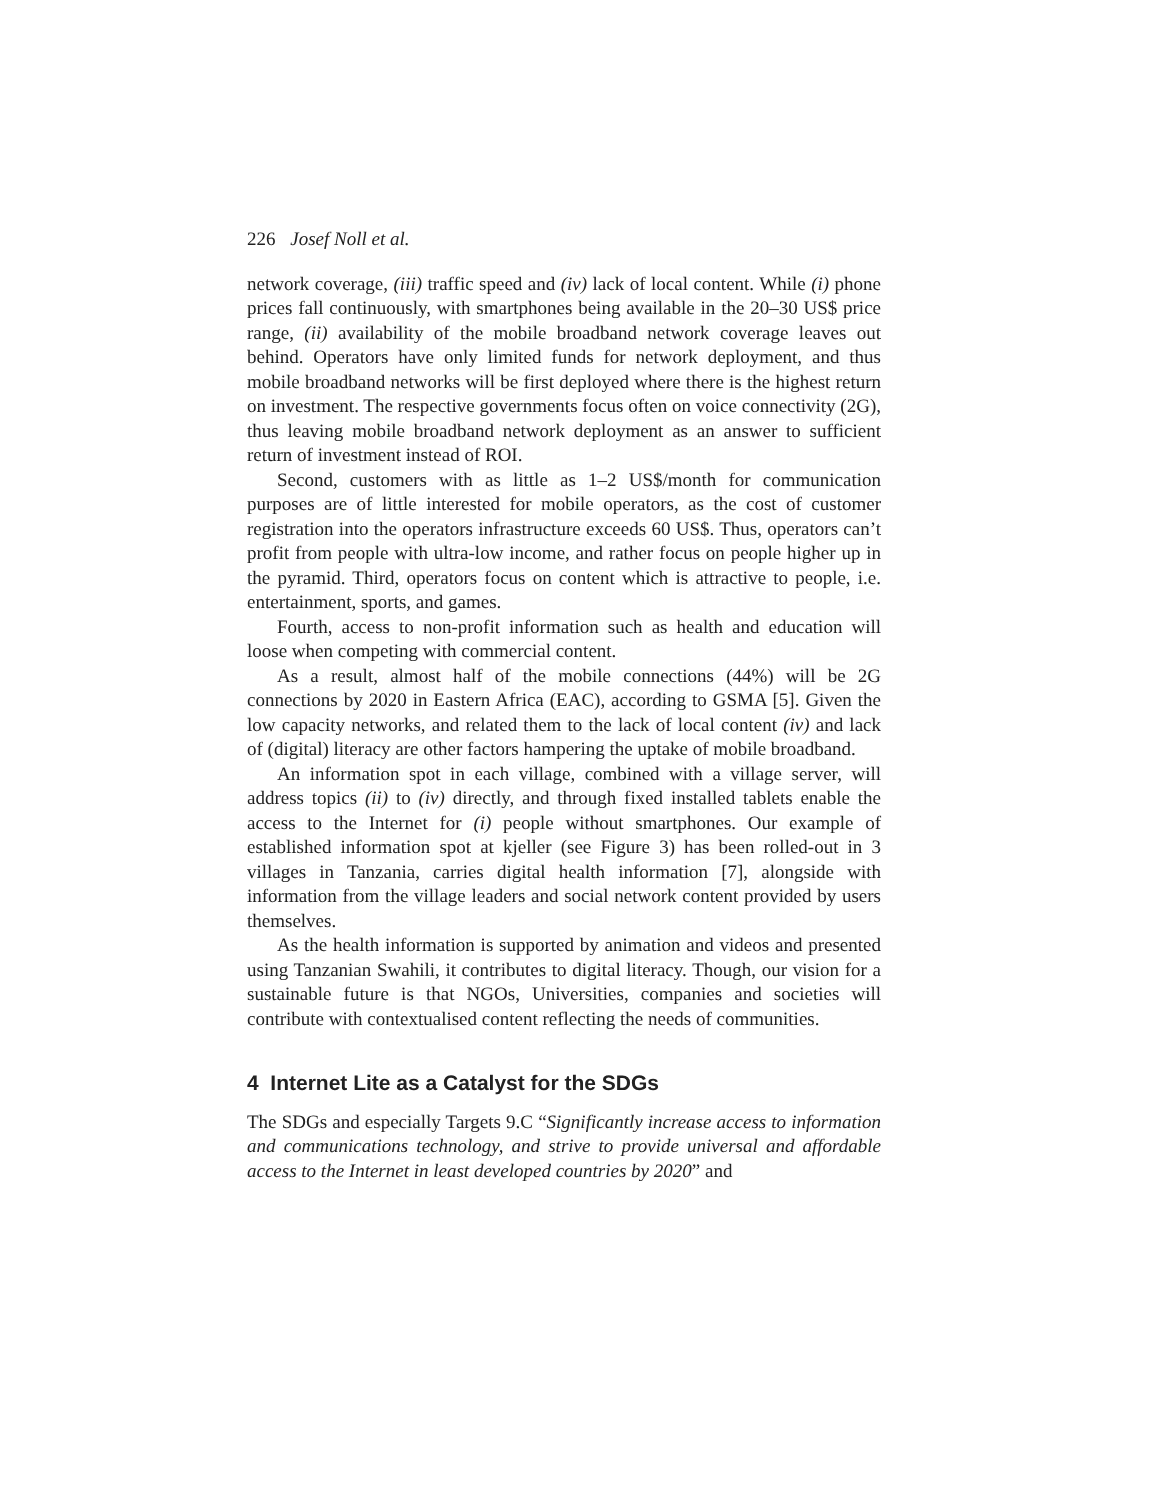226 Josef Noll et al.
network coverage, (iii) traffic speed and (iv) lack of local content. While (i) phone prices fall continuously, with smartphones being available in the 20–30 US$ price range, (ii) availability of the mobile broadband network coverage leaves out behind. Operators have only limited funds for network deployment, and thus mobile broadband networks will be first deployed where there is the highest return on investment. The respective governments focus often on voice connectivity (2G), thus leaving mobile broadband network deployment as an answer to sufficient return of investment instead of ROI.
Second, customers with as little as 1–2 US$/month for communication purposes are of little interested for mobile operators, as the cost of customer registration into the operators infrastructure exceeds 60 US$. Thus, operators can’t profit from people with ultra-low income, and rather focus on people higher up in the pyramid. Third, operators focus on content which is attractive to people, i.e. entertainment, sports, and games.
Fourth, access to non-profit information such as health and education will loose when competing with commercial content.
As a result, almost half of the mobile connections (44%) will be 2G connections by 2020 in Eastern Africa (EAC), according to GSMA [5]. Given the low capacity networks, and related them to the lack of local content (iv) and lack of (digital) literacy are other factors hampering the uptake of mobile broadband.
An information spot in each village, combined with a village server, will address topics (ii) to (iv) directly, and through fixed installed tablets enable the access to the Internet for (i) people without smartphones. Our example of established information spot at kjeller (see Figure 3) has been rolled-out in 3 villages in Tanzania, carries digital health information [7], alongside with information from the village leaders and social network content provided by users themselves.
As the health information is supported by animation and videos and presented using Tanzanian Swahili, it contributes to digital literacy. Though, our vision for a sustainable future is that NGOs, Universities, companies and societies will contribute with contextualised content reflecting the needs of communities.
4 Internet Lite as a Catalyst for the SDGs
The SDGs and especially Targets 9.C “Significantly increase access to information and communications technology, and strive to provide universal and affordable access to the Internet in least developed countries by 2020” and